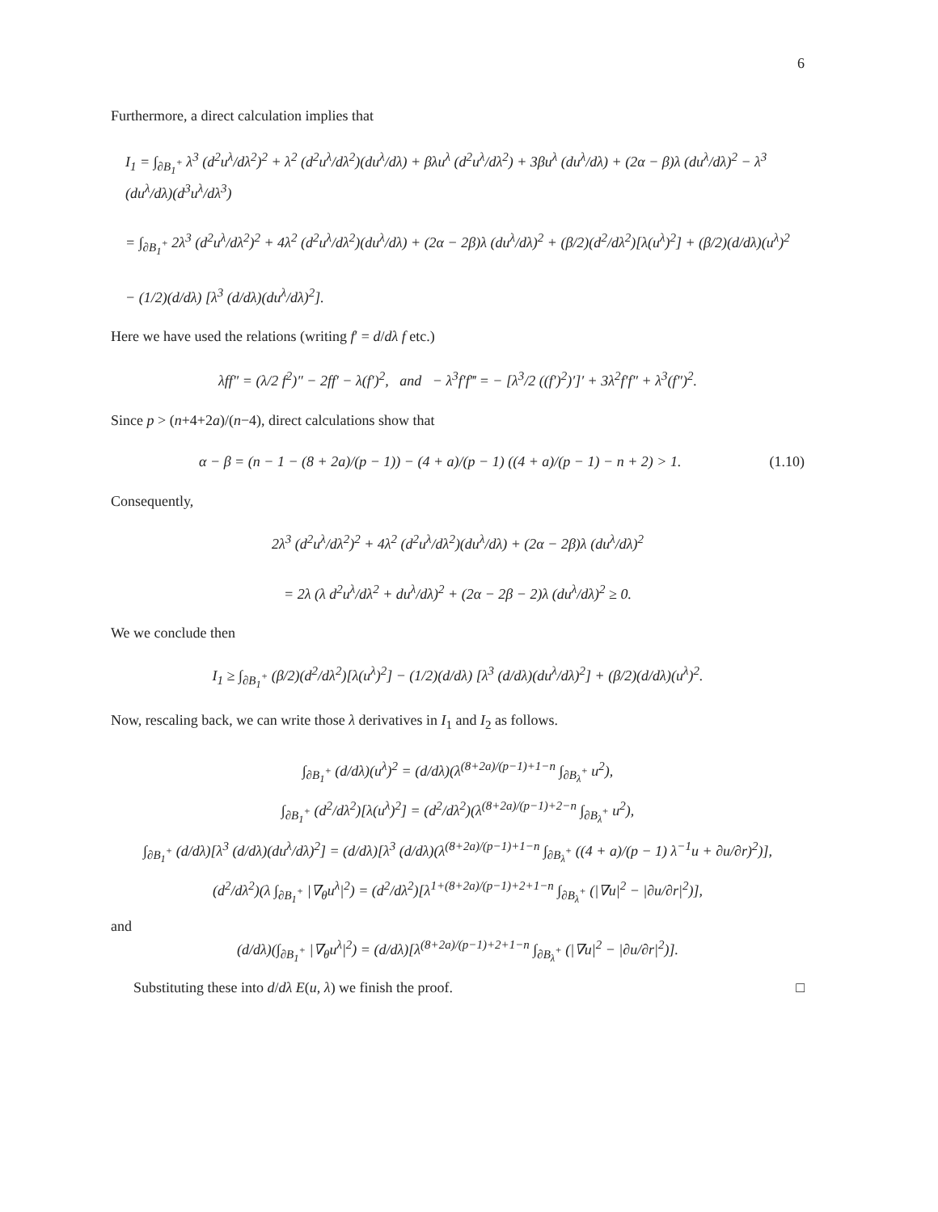6
Furthermore, a direct calculation implies that
I<sub>1</sub> = ∫<sub>∂B<sub>1</sub><sup>+</sup></sub> λ<sup>3</sup> (d<sup>2</sup>u<sup>λ</sup>/dλ<sup>2</sup>)<sup>2</sup> + λ<sup>2</sup> (d<sup>2</sup>u<sup>λ</sup>/dλ<sup>2</sup>)(du<sup>λ</sup>/dλ) + βλu<sup>λ</sup> (d<sup>2</sup>u<sup>λ</sup>/dλ<sup>2</sup>) + 3βu<sup>λ</sup> (du<sup>λ</sup>/dλ) + (2α − β)λ (du<sup>λ</sup>/dλ)<sup>2</sup> − λ<sup>3</sup> (du<sup>λ</sup>/dλ)(d<sup>3</sup>u<sup>λ</sup>/dλ<sup>3</sup>)
= ∫<sub>∂B<sub>1</sub><sup>+</sup></sub> 2λ<sup>3</sup> (d<sup>2</sup>u<sup>λ</sup>/dλ<sup>2</sup>)<sup>2</sup> + 4λ<sup>2</sup> (d<sup>2</sup>u<sup>λ</sup>/dλ<sup>2</sup>)(du<sup>λ</sup>/dλ) + (2α − 2β)λ (du<sup>λ</sup>/dλ)<sup>2</sup> + (β/2)(d<sup>2</sup>/dλ<sup>2</sup>)[λ(u<sup>λ</sup>)<sup>2</sup>] + (β/2)(d/dλ)(u<sup>λ</sup>)<sup>2</sup>
− (1/2)(d/dλ) [λ<sup>3</sup> (d/dλ)(du<sup>λ</sup>/dλ)<sup>2</sup>].
Here we have used the relations (writing f′ = d/dλ f etc.)
λff″ = (λ/2 f<sup>2</sup>)″ − 2ff′ − λ(f′)<sup>2</sup>, and − λ<sup>3</sup>f′f‴ = − [λ<sup>3</sup>/2 ((f′)<sup>2</sup>)′]′ + 3λ<sup>2</sup>f′f″ + λ<sup>3</sup>(f″)<sup>2</sup>.
Since p > (n+4+2a)/(n−4), direct calculations show that
(1.10) α − β = (n − 1 − (8 + 2a)/(p − 1)) − (4 + a)/(p − 1) ((4 + a)/(p − 1) − n + 2) > 1.
Consequently,
2λ<sup>3</sup> (d<sup>2</sup>u<sup>λ</sup>/dλ<sup>2</sup>)<sup>2</sup> + 4λ<sup>2</sup> (d<sup>2</sup>u<sup>λ</sup>/dλ<sup>2</sup>)(du<sup>λ</sup>/dλ) + (2α − 2β)λ (du<sup>λ</sup>/dλ)<sup>2</sup>
= 2λ (λ d<sup>2</sup>u<sup>λ</sup>/dλ<sup>2</sup> + du<sup>λ</sup>/dλ)<sup>2</sup> + (2α − 2β − 2)λ (du<sup>λ</sup>/dλ)<sup>2</sup> ≥ 0.
We we conclude then
I<sub>1</sub> ≥ ∫<sub>∂B<sub>1</sub><sup>+</sup></sub> (β/2)(d<sup>2</sup>/dλ<sup>2</sup>)[λ(u<sup>λ</sup>)<sup>2</sup>] − (1/2)(d/dλ) [λ<sup>3</sup> (d/dλ)(du<sup>λ</sup>/dλ)<sup>2</sup>] + (β/2)(d/dλ)(u<sup>λ</sup>)<sup>2</sup>.
Now, rescaling back, we can write those λ derivatives in I<sub>1</sub> and I<sub>2</sub> as follows.
∫<sub>∂B<sub>1</sub><sup>+</sup></sub> (d/dλ)(u<sup>λ</sup>)<sup>2</sup> = (d/dλ)(λ<sup>(8+2a)/(p−1)+1−n</sup> ∫<sub>∂B<sub>λ</sub><sup>+</sup></sub> u<sup>2</sup>),
∫<sub>∂B<sub>1</sub><sup>+</sup></sub> (d<sup>2</sup>/dλ<sup>2</sup>)[λ(u<sup>λ</sup>)<sup>2</sup>] = (d<sup>2</sup>/dλ<sup>2</sup>)(λ<sup>(8+2a)/(p−1)+2−n</sup> ∫<sub>∂B<sub>λ</sub><sup>+</sup></sub> u<sup>2</sup>),
∫<sub>∂B<sub>1</sub><sup>+</sup></sub> (d/dλ)[λ<sup>3</sup> (d/dλ)(du<sup>λ</sup>/dλ)<sup>2</sup>] = (d/dλ)[λ<sup>3</sup> (d/dλ)(λ<sup>(8+2a)/(p−1)+1−n</sup> ∫<sub>∂B<sub>λ</sub><sup>+</sup></sub> ((4 + a)/(p − 1) λ<sup>−1</sup>u + ∂u/∂r)<sup>2</sup>)],
(d<sup>2</sup>/dλ<sup>2</sup>)(λ ∫<sub>∂B<sub>1</sub><sup>+</sup></sub> |∇<sub>θ</sub>u<sup>λ</sup>|<sup>2</sup>) = (d<sup>2</sup>/dλ<sup>2</sup>)[λ<sup>1+(8+2a)/(p−1)+2+1−n</sup> ∫<sub>∂B<sub>λ</sub><sup>+</sup></sub> (|∇u|<sup>2</sup> − |∂u/∂r|<sup>2</sup>)],
and
(d/dλ)(∫<sub>∂B<sub>1</sub><sup>+</sup></sub> |∇<sub>θ</sub>u<sup>λ</sup>|<sup>2</sup>) = (d/dλ)[λ<sup>(8+2a)/(p−1)+2+1−n</sup> ∫<sub>∂B<sub>λ</sub><sup>+</sup></sub> (|∇u|<sup>2</sup> − |∂u/∂r|<sup>2</sup>)].
Substituting these into d/dλ E(u, λ) we finish the proof. □